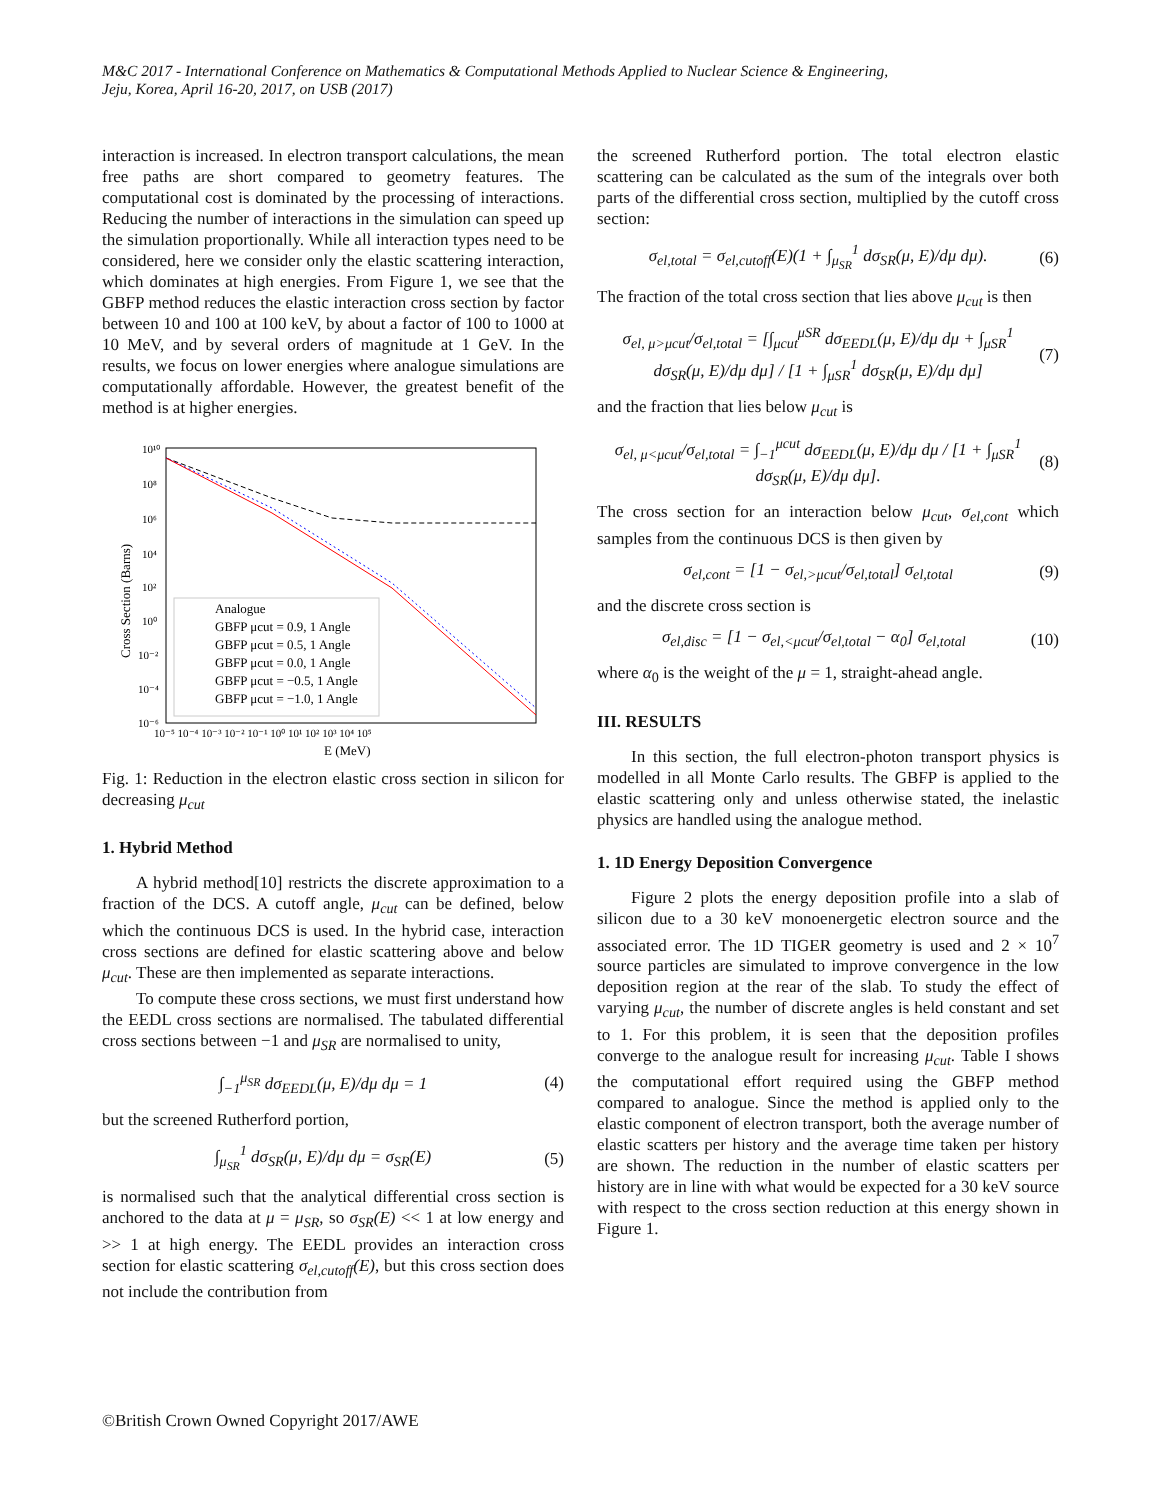M&C 2017 - International Conference on Mathematics & Computational Methods Applied to Nuclear Science & Engineering,
Jeju, Korea, April 16-20, 2017, on USB (2017)
interaction is increased. In electron transport calculations, the mean free paths are short compared to geometry features. The computational cost is dominated by the processing of interactions. Reducing the number of interactions in the simulation can speed up the simulation proportionally. While all interaction types need to be considered, here we consider only the elastic scattering interaction, which dominates at high energies. From Figure 1, we see that the GBFP method reduces the elastic interaction cross section by factor between 10 and 100 at 100 keV, by about a factor of 100 to 1000 at 10 MeV, and by several orders of magnitude at 1 GeV. In the results, we focus on lower energies where analogue simulations are computationally affordable. However, the greatest benefit of the method is at higher energies.
10¹⁰
10⁸
10⁶
10⁴
10²
10⁰
10⁻²
10⁻⁴
10⁻⁶
10⁻⁵ 10⁻⁴ 10⁻³ 10⁻² 10⁻¹ 10⁰ 10¹ 10² 10³ 10⁴ 10⁵
E (MeV)
Cross Section (Barns)
Analogue
GBFP μcut = 0.9, 1 Angle
GBFP μcut = 0.5, 1 Angle
GBFP μcut = 0.0, 1 Angle
GBFP μcut = −0.5, 1 Angle
GBFP μcut = −1.0, 1 Angle
Fig. 1: Reduction in the electron elastic cross section in silicon for decreasing μ<sub>cut</sub>
1. Hybrid Method
A hybrid method[10] restricts the discrete approximation to a fraction of the DCS. A cutoff angle, μ<sub>cut</sub> can be defined, below which the continuous DCS is used. In the hybrid case, interaction cross sections are defined for elastic scattering above and below μ<sub>cut</sub>. These are then implemented as separate interactions.
To compute these cross sections, we must first understand how the EEDL cross sections are normalised. The tabulated differential cross sections between −1 and μ<sub>SR</sub> are normalised to unity,
∫<sub>−1</sub><sup>μ<sub>SR</sub></sup> dσ<sub>EEDL</sub>(μ, E)/dμ dμ = 1 (4)
but the screened Rutherford portion,
∫<sub>μ<sub>SR</sub></sub><sup>1</sup> dσ<sub>SR</sub>(μ, E)/dμ dμ = σ<sub>SR</sub>(E) (5)
is normalised such that the analytical differential cross section is anchored to the data at μ = μ<sub>SR</sub>, so σ<sub>SR</sub>(E) << 1 at low energy and >> 1 at high energy. The EEDL provides an interaction cross section for elastic scattering σ<sub>el,cutoff</sub>(E), but this cross section does not include the contribution from
the screened Rutherford portion. The total electron elastic scattering can be calculated as the sum of the integrals over both parts of the differential cross section, multiplied by the cutoff cross section:
σ<sub>el,total</sub> = σ<sub>el,cutoff</sub>(E)(1 + ∫<sub>μ<sub>SR</sub></sub><sup>1</sup> dσ<sub>SR</sub>(μ, E)/dμ dμ). (6)
The fraction of the total cross section that lies above μ<sub>cut</sub> is then
σ<sub>el, μ>μcut</sub>/σ<sub>el,total</sub> = [∫<sub>μcut</sub><sup>μSR</sup> dσ<sub>EEDL</sub>(μ, E)/dμ dμ + ∫<sub>μSR</sub><sup>1</sup> dσ<sub>SR</sub>(μ, E)/dμ dμ] / [1 + ∫<sub>μSR</sub><sup>1</sup> dσ<sub>SR</sub>(μ, E)/dμ dμ] (7)
and the fraction that lies below μ<sub>cut</sub> is
σ<sub>el, μ<μcut</sub>/σ<sub>el,total</sub> = ∫<sub>−1</sub><sup>μcut</sup> dσ<sub>EEDL</sub>(μ, E)/dμ dμ / [1 + ∫<sub>μSR</sub><sup>1</sup> dσ<sub>SR</sub>(μ, E)/dμ dμ]. (8)
The cross section for an interaction below μ<sub>cut</sub>, σ<sub>el,cont</sub> which samples from the continuous DCS is then given by
σ<sub>el,cont</sub> = [1 − σ<sub>el,>μcut</sub>/σ<sub>el,total</sub>] σ<sub>el,total</sub> (9)
and the discrete cross section is
σ<sub>el,disc</sub> = [1 − σ<sub>el,<μcut</sub>/σ<sub>el,total</sub> − α<sub>0</sub>] σ<sub>el,total</sub> (10)
where α<sub>0</sub> is the weight of the μ = 1, straight-ahead angle.
III. RESULTS
In this section, the full electron-photon transport physics is modelled in all Monte Carlo results. The GBFP is applied to the elastic scattering only and unless otherwise stated, the inelastic physics are handled using the analogue method.
1. 1D Energy Deposition Convergence
Figure 2 plots the energy deposition profile into a slab of silicon due to a 30 keV monoenergetic electron source and the associated error. The 1D TIGER geometry is used and 2 × 10<sup>7</sup> source particles are simulated to improve convergence in the low deposition region at the rear of the slab. To study the effect of varying μ<sub>cut</sub>, the number of discrete angles is held constant and set to 1. For this problem, it is seen that the deposition profiles converge to the analogue result for increasing μ<sub>cut</sub>. Table I shows the computational effort required using the GBFP method compared to analogue. Since the method is applied only to the elastic component of electron transport, both the average number of elastic scatters per history and the average time taken per history are shown. The reduction in the number of elastic scatters per history are in line with what would be expected for a 30 keV source with respect to the cross section reduction at this energy shown in Figure 1.
©British Crown Owned Copyright 2017/AWE